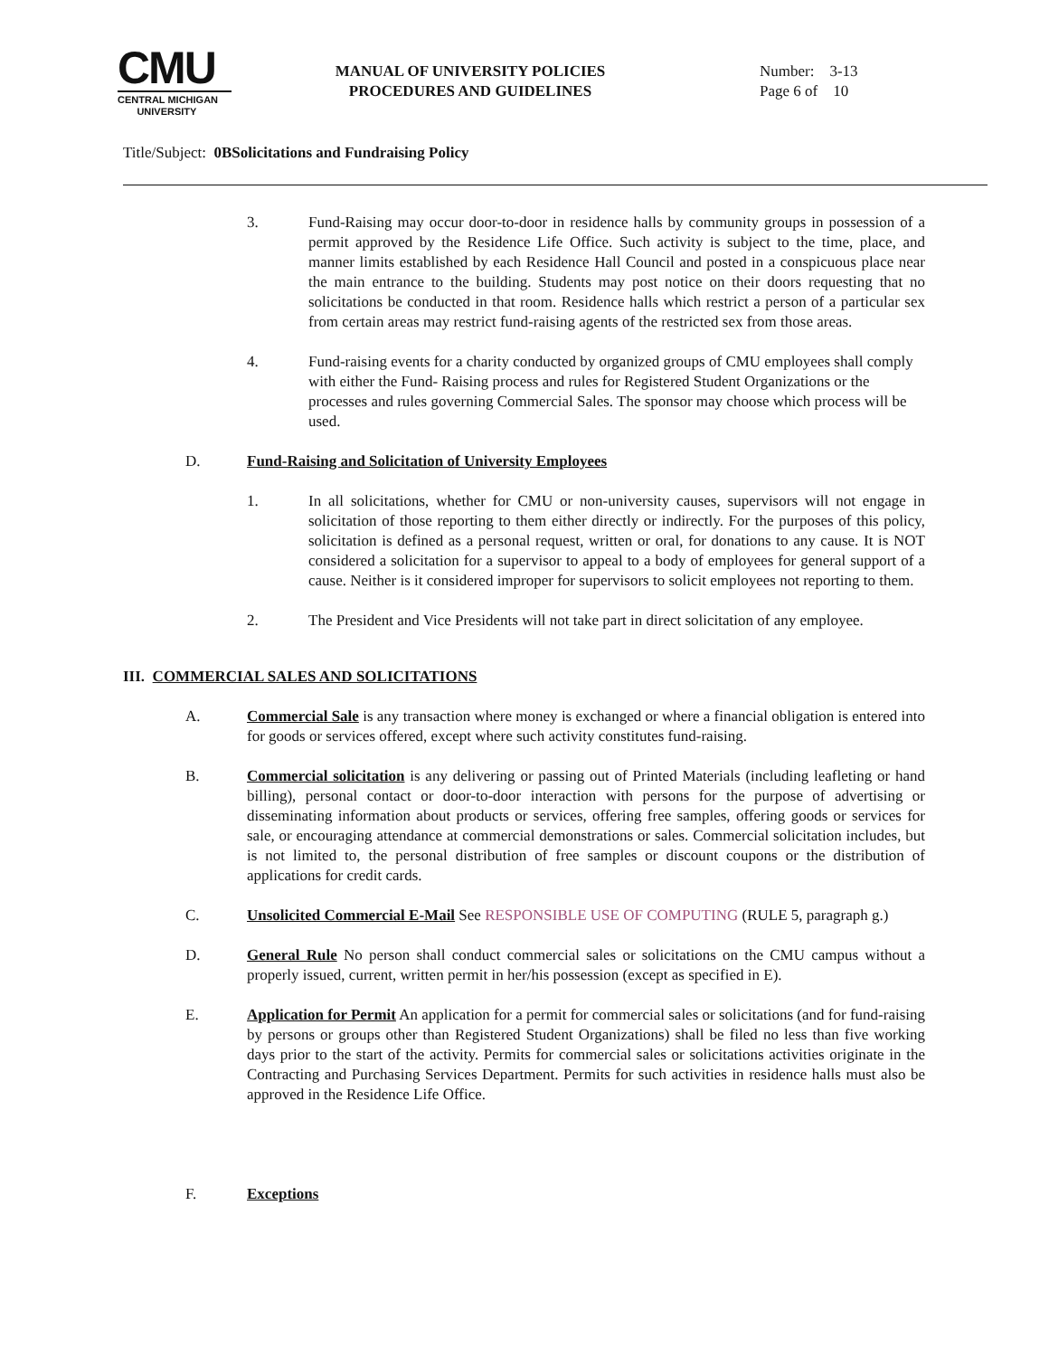CMU
CENTRAL MICHIGAN
UNIVERSITY
MANUAL OF UNIVERSITY POLICIES
PROCEDURES AND GUIDELINES
Number: 3-13
Page 6 of 10
Title/Subject: 0BSolicitations and Fundraising Policy
3. Fund-Raising may occur door-to-door in residence halls by community groups in possession of a permit approved by the Residence Life Office. Such activity is subject to the time, place, and manner limits established by each Residence Hall Council and posted in a conspicuous place near the main entrance to the building. Students may post notice on their doors requesting that no solicitations be conducted in that room. Residence halls which restrict a person of a particular sex from certain areas may restrict fund-raising agents of the restricted sex from those areas.
4. Fund-raising events for a charity conducted by organized groups of CMU employees shall comply with either the Fund- Raising process and rules for Registered Student Organizations or the processes and rules governing Commercial Sales. The sponsor may choose which process will be used.
D. Fund-Raising and Solicitation of University Employees
1. In all solicitations, whether for CMU or non-university causes, supervisors will not engage in solicitation of those reporting to them either directly or indirectly. For the purposes of this policy, solicitation is defined as a personal request, written or oral, for donations to any cause. It is NOT considered a solicitation for a supervisor to appeal to a body of employees for general support of a cause. Neither is it considered improper for supervisors to solicit employees not reporting to them.
2. The President and Vice Presidents will not take part in direct solicitation of any employee.
III. COMMERCIAL SALES AND SOLICITATIONS
A. Commercial Sale is any transaction where money is exchanged or where a financial obligation is entered into for goods or services offered, except where such activity constitutes fund-raising.
B. Commercial solicitation is any delivering or passing out of Printed Materials (including leafleting or hand billing), personal contact or door-to-door interaction with persons for the purpose of advertising or disseminating information about products or services, offering free samples, offering goods or services for sale, or encouraging attendance at commercial demonstrations or sales. Commercial solicitation includes, but is not limited to, the personal distribution of free samples or discount coupons or the distribution of applications for credit cards.
C. Unsolicited Commercial E-Mail See RESPONSIBLE USE OF COMPUTING (RULE 5, paragraph g.)
D. General Rule No person shall conduct commercial sales or solicitations on the CMU campus without a properly issued, current, written permit in her/his possession (except as specified in E).
E. Application for Permit An application for a permit for commercial sales or solicitations (and for fund-raising by persons or groups other than Registered Student Organizations) shall be filed no less than five working days prior to the start of the activity. Permits for commercial sales or solicitations activities originate in the Contracting and Purchasing Services Department. Permits for such activities in residence halls must also be approved in the Residence Life Office.
F. Exceptions